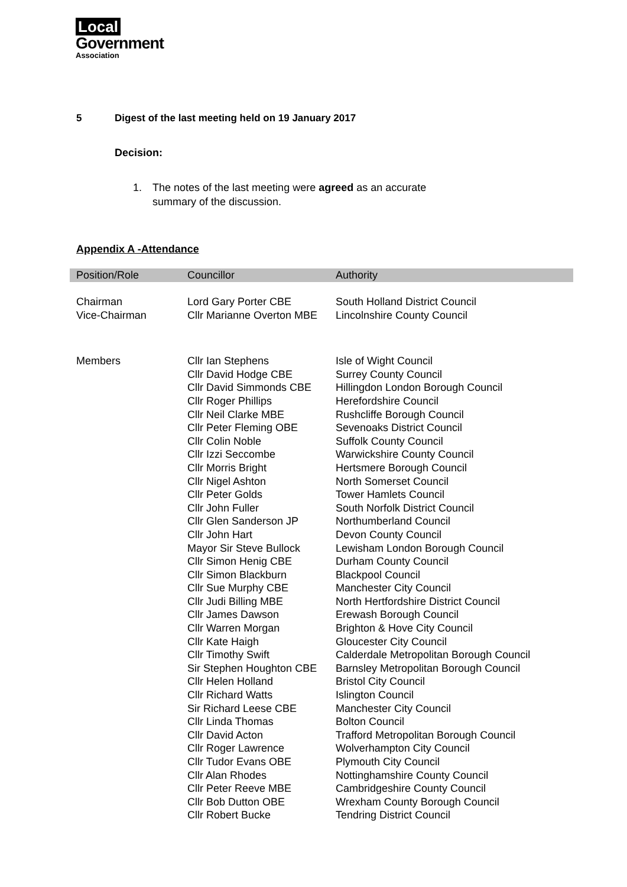Local
Government
Association
5 Digest of the last meeting held on 19 January 2017
Decision:
1. The notes of the last meeting were agreed as an accurate
summary of the discussion.
Appendix A -Attendance
| Position/Role | Councillor | Authority |
| --- | --- | --- |
| Chairman | Lord Gary Porter CBE | South Holland District Council |
| Vice-Chairman | Cllr Marianne Overton MBE | Lincolnshire County Council |
| Members | Cllr Ian Stephens | Isle of Wight Council |
| | Cllr David Hodge CBE | Surrey County Council |
| | Cllr David Simmonds CBE | Hillingdon London Borough Council |
| | Cllr Roger Phillips | Herefordshire Council |
| | Cllr Neil Clarke MBE | Rushcliffe Borough Council |
| | Cllr Peter Fleming OBE | Sevenoaks District Council |
| | Cllr Colin Noble | Suffolk County Council |
| | Cllr Izzi Seccombe | Warwickshire County Council |
| | Cllr Morris Bright | Hertsmere Borough Council |
| | Cllr Nigel Ashton | North Somerset Council |
| | Cllr Peter Golds | Tower Hamlets Council |
| | Cllr John Fuller | South Norfolk District Council |
| | Cllr Glen Sanderson JP | Northumberland Council |
| | Cllr John Hart | Devon County Council |
| | Mayor Sir Steve Bullock | Lewisham London Borough Council |
| | Cllr Simon Henig CBE | Durham County Council |
| | Cllr Simon Blackburn | Blackpool Council |
| | Cllr Sue Murphy CBE | Manchester City Council |
| | Cllr Judi Billing MBE | North Hertfordshire District Council |
| | Cllr James Dawson | Erewash Borough Council |
| | Cllr Warren Morgan | Brighton & Hove City Council |
| | Cllr Kate Haigh | Gloucester City Council |
| | Cllr Timothy Swift | Calderdale Metropolitan Borough Council |
| | Sir Stephen Houghton CBE | Barnsley Metropolitan Borough Council |
| | Cllr Helen Holland | Bristol City Council |
| | Cllr Richard Watts | Islington Council |
| | Sir Richard Leese CBE | Manchester City Council |
| | Cllr Linda Thomas | Bolton Council |
| | Cllr David Acton | Trafford Metropolitan Borough Council |
| | Cllr Roger Lawrence | Wolverhampton City Council |
| | Cllr Tudor Evans OBE | Plymouth City Council |
| | Cllr Alan Rhodes | Nottinghamshire County Council |
| | Cllr Peter Reeve MBE | Cambridgeshire County Council |
| | Cllr Bob Dutton OBE | Wrexham County Borough Council |
| | Cllr Robert Bucke | Tendring District Council |